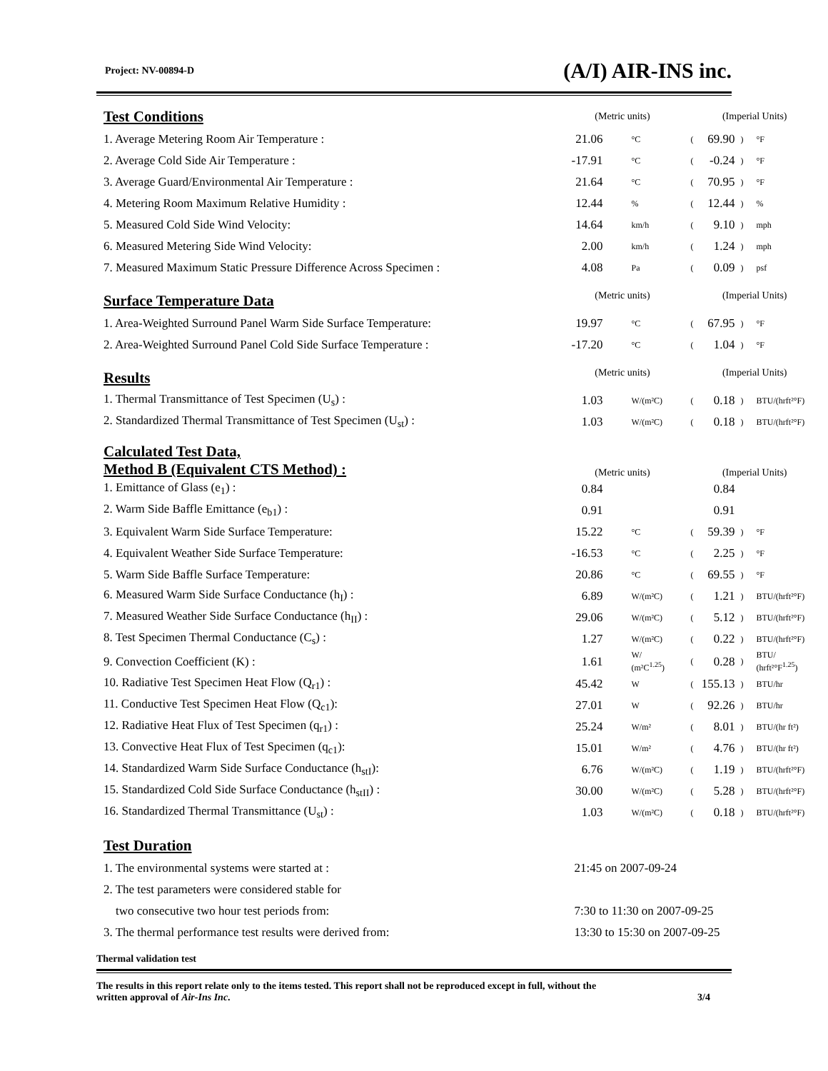Project: NV-00894-D (A/I) AIR-INS inc.
| Test Conditions | (Metric units) | | (Imperial Units) | | | |
| 1. Average Metering Room Air Temperature : | 21.06 | °C | ( | 69.90 | ) | °F |
| 2. Average Cold Side Air Temperature : | -17.91 | °C | ( | -0.24 | ) | °F |
| 3. Average Guard/Environmental Air Temperature : | 21.64 | °C | ( | 70.95 | ) | °F |
| 4. Metering Room Maximum Relative Humidity : | 12.44 | % | ( | 12.44 | ) | % |
| 5. Measured Cold Side Wind Velocity: | 14.64 | km/h | ( | 9.10 | ) | mph |
| 6. Measured Metering Side Wind Velocity: | 2.00 | km/h | ( | 1.24 | ) | mph |
| 7. Measured Maximum Static Pressure Difference Across Specimen : | 4.08 | Pa | ( | 0.09 | ) | psf |
| Surface Temperature Data | (Metric units) | | (Imperial Units) | | | |
| 1. Area-Weighted Surround Panel Warm Side Surface Temperature: | 19.97 | °C | ( | 67.95 | ) | °F |
| 2. Area-Weighted Surround Panel Cold Side Surface Temperature : | -17.20 | °C | ( | 1.04 | ) | °F |
| Results | (Metric units) | | (Imperial Units) | | | |
| 1. Thermal Transmittance of Test Specimen (U<sub>s</sub>) : | 1.03 | W/(m²C) | ( | 0.18 | ) | BTU/(hrft²°F) |
| 2. Standardized Thermal Transmittance of Test Specimen (U<sub>st</sub>) : | 1.03 | W/(m²C) | ( | 0.18 | ) | BTU/(hrft²°F) |
| Calculated Test Data, Method B (Equivalent CTS Method) : | (Metric units) | | (Imperial Units) | | | |
| 1. Emittance of Glass (e<sub>1</sub>) : | 0.84 | | | 0.84 | | |
| 2. Warm Side Baffle Emittance (e<sub>b1</sub>) : | 0.91 | | | 0.91 | | |
| 3. Equivalent Warm Side Surface Temperature: | 15.22 | °C | ( | 59.39 | ) | °F |
| 4. Equivalent Weather Side Surface Temperature: | -16.53 | °C | ( | 2.25 | ) | °F |
| 5. Warm Side Baffle Surface Temperature: | 20.86 | °C | ( | 69.55 | ) | °F |
| 6. Measured Warm Side Surface Conductance (h<sub>I</sub>) : | 6.89 | W/(m²C) | ( | 1.21 | ) | BTU/(hrft²°F) |
| 7. Measured Weather Side Surface Conductance (h<sub>II</sub>) : | 29.06 | W/(m²C) | ( | 5.12 | ) | BTU/(hrft²°F) |
| 8. Test Specimen Thermal Conductance (C<sub>s</sub>) : | 1.27 | W/(m²C) | ( | 0.22 | ) | BTU/(hrft²°F) |
| 9. Convection Coefficient (K) : | 1.61 | W/ (m²C<sup>1.25</sup>) | ( | 0.28 | ) | BTU/ (hrft²°F<sup>1.25</sup>) |
| 10. Radiative Test Specimen Heat Flow (Q<sub>r1</sub>) : | 45.42 | W | ( | 155.13 | ) | BTU/hr |
| 11. Conductive Test Specimen Heat Flow (Q<sub>c1</sub>): | 27.01 | W | ( | 92.26 | ) | BTU/hr |
| 12. Radiative Heat Flux of Test Specimen (q<sub>r1</sub>) : | 25.24 | W/m² | ( | 8.01 | ) | BTU/(hr ft²) |
| 13. Convective Heat Flux of Test Specimen (q<sub>c1</sub>): | 15.01 | W/m² | ( | 4.76 | ) | BTU/(hr ft²) |
| 14. Standardized Warm Side Surface Conductance (h<sub>stI</sub>): | 6.76 | W/(m²C) | ( | 1.19 | ) | BTU/(hrft²°F) |
| 15. Standardized Cold Side Surface Conductance (h<sub>stII</sub>) : | 30.00 | W/(m²C) | ( | 5.28 | ) | BTU/(hrft²°F) |
| 16. Standardized Thermal Transmittance (U<sub>st</sub>) : | 1.03 | W/(m²C) | ( | 0.18 | ) | BTU/(hrft²°F) |
| Test Duration | | | | | | |
| 1. The environmental systems were started at : | 21:45 on 2007-09-24 | | | | | |
| 2. The test parameters were considered stable for | | | | | | |
| two consecutive two hour test periods from: | 7:30 to 11:30 on 2007-09-25 | | | | | |
| 3. The thermal performance test results were derived from: | 13:30 to 15:30 on 2007-09-25 | | | | | |
Thermal validation test
The results in this report relate only to the items tested. This report shall not be reproduced except in full, without the
written approval of Air-Ins Inc. 3/4